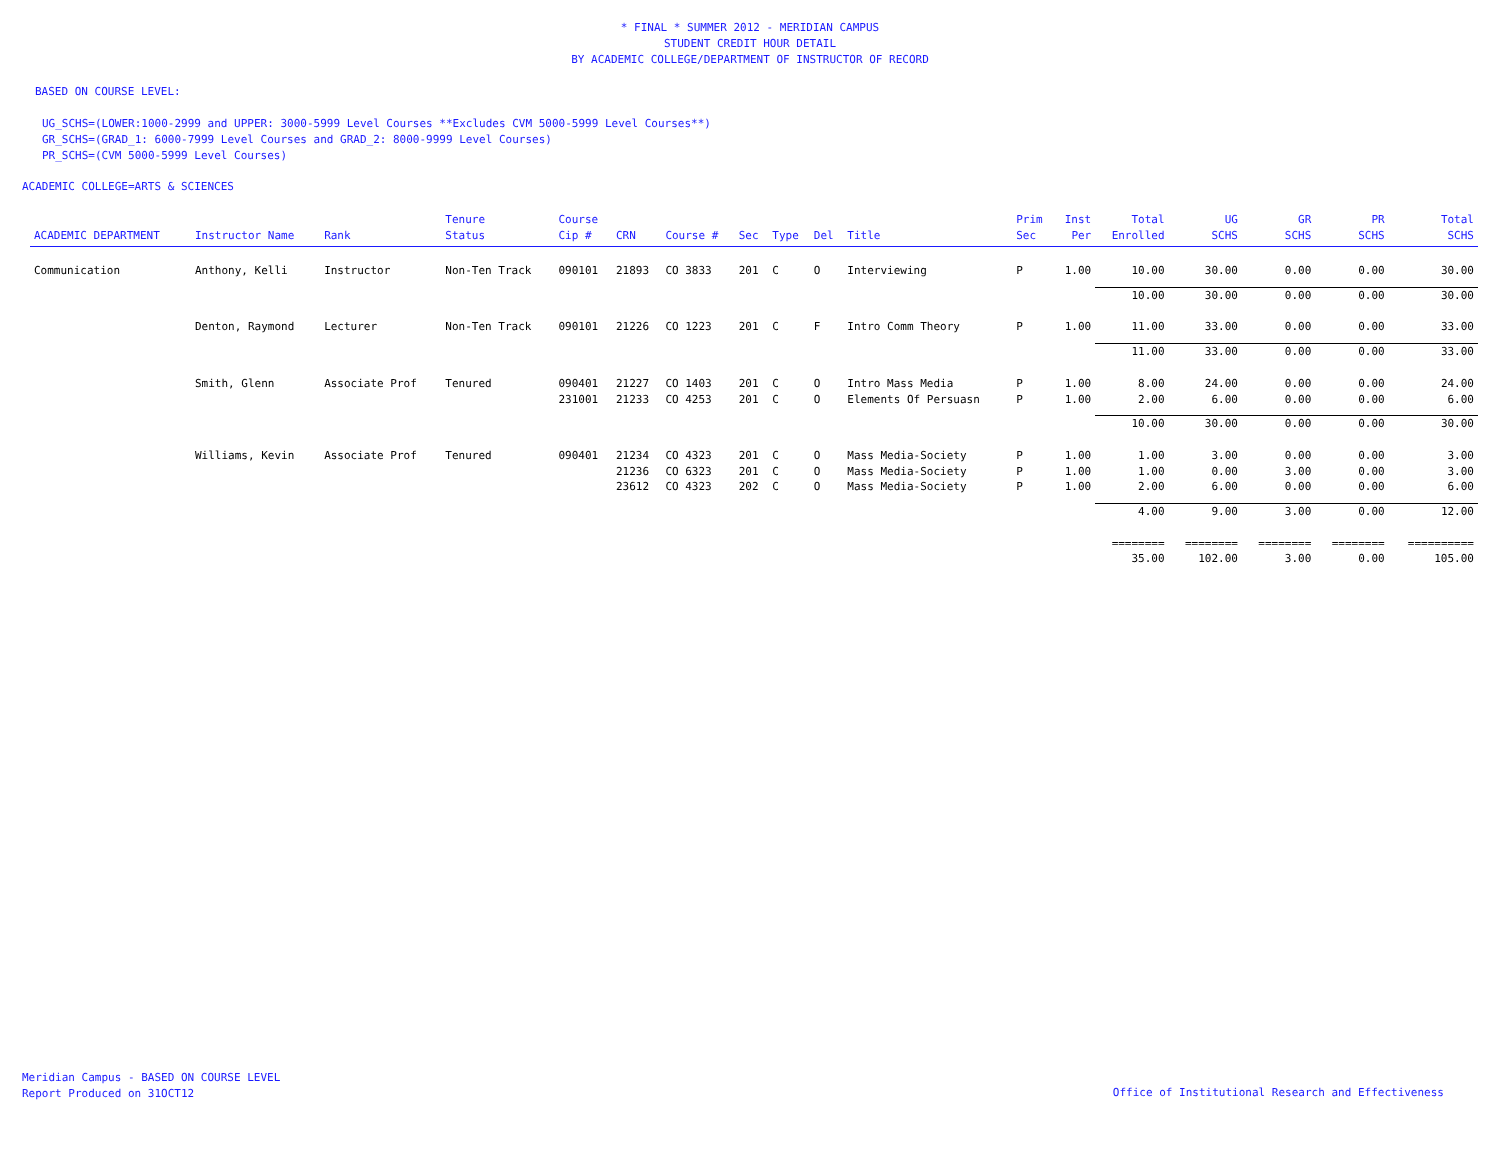* FINAL * SUMMER 2012 - MERIDIAN CAMPUS
STUDENT CREDIT HOUR DETAIL
BY ACADEMIC COLLEGE/DEPARTMENT OF INSTRUCTOR OF RECORD
BASED ON COURSE LEVEL:
UG_SCHS=(LOWER:1000-2999 and UPPER: 3000-5999 Level Courses **Excludes CVM 5000-5999 Level Courses**)
GR_SCHS=(GRAD_1: 6000-7999 Level Courses and GRAD_2: 8000-9999 Level Courses)
PR_SCHS=(CVM 5000-5999 Level Courses)
ACADEMIC COLLEGE=ARTS & SCIENCES
| ACADEMIC DEPARTMENT | Instructor Name | Rank | Tenure Status | Course Cip # | CRN | Course # | Sec | Type | Del | Title | Prim Sec | Inst Per | Total Enrolled | UG SCHS | GR SCHS | PR SCHS | Total SCHS |
| --- | --- | --- | --- | --- | --- | --- | --- | --- | --- | --- | --- | --- | --- | --- | --- | --- | --- |
| Communication | Anthony, Kelli | Instructor | Non-Ten Track | 090101 | 21893 | CO 3833 | 201 | C | O | Interviewing | P | 1.00 | 10.00 | 30.00 | 0.00 | 0.00 | 30.00 |
| | | | | | | | | | | | | | 10.00 | 30.00 | 0.00 | 0.00 | 30.00 |
| | Denton, Raymond | Lecturer | Non-Ten Track | 090101 | 21226 | CO 1223 | 201 | C | F | Intro Comm Theory | P | 1.00 | 11.00 | 33.00 | 0.00 | 0.00 | 33.00 |
| | | | | | | | | | | | | | 11.00 | 33.00 | 0.00 | 0.00 | 33.00 |
| | Smith, Glenn | Associate Prof | Tenured | 090401 | 21227 | CO 1403 | 201 | C | O | Intro Mass Media | P | 1.00 | 8.00 | 24.00 | 0.00 | 0.00 | 24.00 |
| | | | | 231001 | 21233 | CO 4253 | 201 | C | O | Elements Of Persuasn | P | 1.00 | 2.00 | 6.00 | 0.00 | 0.00 | 6.00 |
| | | | | | | | | | | | | | 10.00 | 30.00 | 0.00 | 0.00 | 30.00 |
| | Williams, Kevin | Associate Prof | Tenured | 090401 | 21234 | CO 4323 | 201 | C | O | Mass Media-Society | P | 1.00 | 1.00 | 3.00 | 0.00 | 0.00 | 3.00 |
| | | | | | 21236 | CO 6323 | 201 | C | O | Mass Media-Society | P | 1.00 | 1.00 | 0.00 | 3.00 | 0.00 | 3.00 |
| | | | | | 23612 | CO 4323 | 202 | C | O | Mass Media-Society | P | 1.00 | 2.00 | 6.00 | 0.00 | 0.00 | 6.00 |
| | | | | | | | | | | | | | 4.00 | 9.00 | 3.00 | 0.00 | 12.00 |
| | | | | | | | | | | | | | ======== | ======== | ======== | ======== | ========== |
| | | | | | | | | | | | | | 35.00 | 102.00 | 3.00 | 0.00 | 105.00 |
Meridian Campus - BASED ON COURSE LEVEL
Report Produced on 31OCT12
Office of Institutional Research and Effectiveness